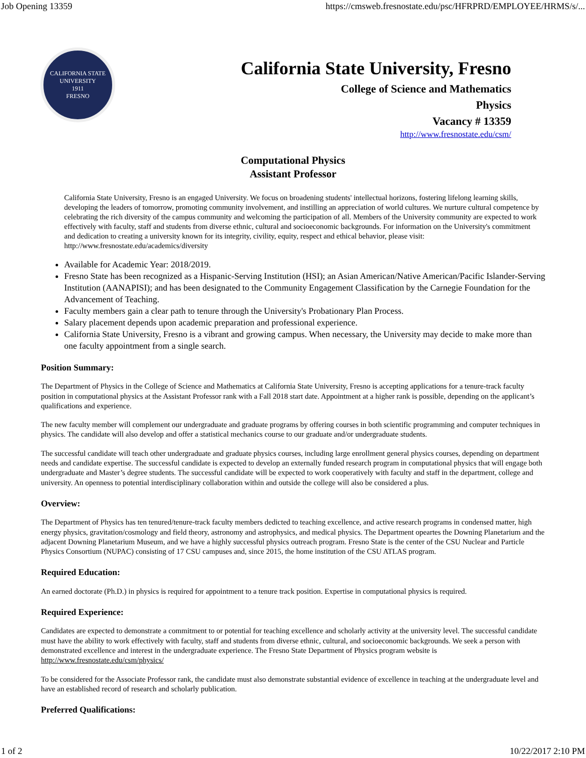Job Opening 13359 https://cmsweb.fresnostate.edu/psc/HFRPRD/EMPLOYEE/HRMS/s/...
CALIFORNIA STATE UNIVERSITY
1911
FRESNO
California State University, Fresno
College of Science and Mathematics
Physics
Vacancy # 13359
http://www.fresnostate.edu/csm/
Computational Physics
Assistant Professor
California State University, Fresno is an engaged University. We focus on broadening students' intellectual horizons, fostering lifelong learning skills, developing the leaders of tomorrow, promoting community involvement, and instilling an appreciation of world cultures. We nurture cultural competence by celebrating the rich diversity of the campus community and welcoming the participation of all. Members of the University community are expected to work effectively with faculty, staff and students from diverse ethnic, cultural and socioeconomic backgrounds. For information on the University's commitment and dedication to creating a university known for its integrity, civility, equity, respect and ethical behavior, please visit: http://www.fresnostate.edu/academics/diversity
Available for Academic Year: 2018/2019.
Fresno State has been recognized as a Hispanic-Serving Institution (HSI); an Asian American/Native American/Pacific Islander-Serving Institution (AANAPISI); and has been designated to the Community Engagement Classification by the Carnegie Foundation for the Advancement of Teaching.
Faculty members gain a clear path to tenure through the University's Probationary Plan Process.
Salary placement depends upon academic preparation and professional experience.
California State University, Fresno is a vibrant and growing campus. When necessary, the University may decide to make more than one faculty appointment from a single search.
Position Summary:
The Department of Physics in the College of Science and Mathematics at California State University, Fresno is accepting applications for a tenure-track faculty position in computational physics at the Assistant Professor rank with a Fall 2018 start date. Appointment at a higher rank is possible, depending on the applicant’s qualifications and experience.
The new faculty member will complement our undergraduate and graduate programs by offering courses in both scientific programming and computer techniques in physics. The candidate will also develop and offer a statistical mechanics course to our graduate and/or undergraduate students.
The successful candidate will teach other undergraduate and graduate physics courses, including large enrollment general physics courses, depending on department needs and candidate expertise. The successful candidate is expected to develop an externally funded research program in computational physics that will engage both undergraduate and Master’s degree students. The successful candidate will be expected to work cooperatively with faculty and staff in the department, college and university. An openness to potential interdisciplinary collaboration within and outside the college will also be considered a plus.
Overview:
The Department of Physics has ten tenured/tenure-track faculty members dedicted to teaching excellence, and active research programs in condensed matter, high energy physics, gravitation/cosmology and field theory, astronomy and astrophysics, and medical physics. The Department opeartes the Downing Planetarium and the adjacent Downing Planetarium Museum, and we have a highly successful physics outreach program. Fresno State is the center of the CSU Nuclear and Particle Physics Consortium (NUPAC) consisting of 17 CSU campuses and, since 2015, the home institution of the CSU ATLAS program.
Required Education:
An earned doctorate (Ph.D.) in physics is required for appointment to a tenure track position. Expertise in computational physics is required.
Required Experience:
Candidates are expected to demonstrate a commitment to or potential for teaching excellence and scholarly activity at the university level. The successful candidate must have the ability to work effectively with faculty, staff and students from diverse ethnic, cultural, and socioeconomic backgrounds. We seek a person with demonstrated excellence and interest in the undergraduate experience. The Fresno State Department of Physics program website is http://www.fresnostate.edu/csm/physics/
To be considered for the Associate Professor rank, the candidate must also demonstrate substantial evidence of excellence in teaching at the undergraduate level and have an established record of research and scholarly publication.
Preferred Qualifications:
1 of 2 10/22/2017 2:10 PM